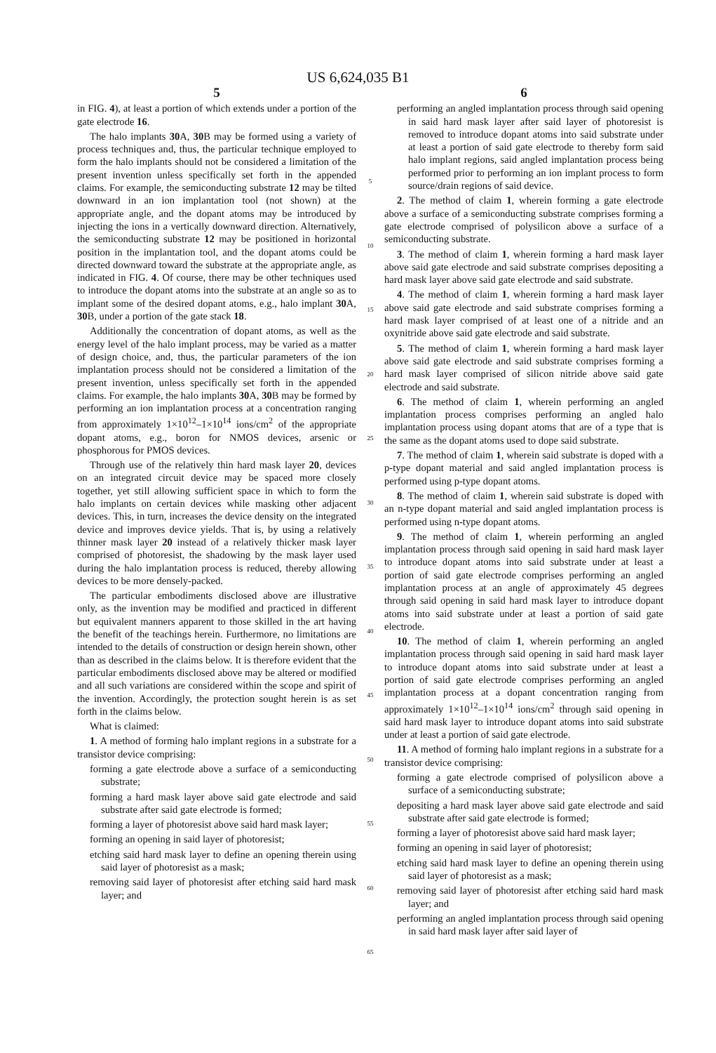US 6,624,035 B1
5
in FIG. 4), at least a portion of which extends under a portion of the gate electrode 16.
The halo implants 30 A, 30 B may be formed using a variety of process techniques and, thus, the particular technique employed to form the halo implants should not be considered a limitation of the present invention unless specifically set forth in the appended claims. For example, the semiconducting substrate 12 may be tilted downward in an ion implantation tool (not shown) at the appropriate angle, and the dopant atoms may be introduced by injecting the ions in a vertically downward direction. Alternatively, the semiconducting substrate 12 may be positioned in horizontal position in the implantation tool, and the dopant atoms could be directed downward toward the substrate at the appropriate angle, as indicated in FIG. 4. Of course, there may be other techniques used to introduce the dopant atoms into the substrate at an angle so as to implant some of the desired dopant atoms, e.g., halo implant 30 A, 30 B, under a portion of the gate stack 18.
Additionally the concentration of dopant atoms, as well as the energy level of the halo implant process, may be varied as a matter of design choice, and, thus, the particular parameters of the ion implantation process should not be considered a limitation of the present invention, unless specifically set forth in the appended claims. For example, the halo implants 30 A, 30 B may be formed by performing an ion implantation process at a concentration ranging from approximately 1×10<sup>12</sup>–1×10<sup>14</sup> ions/cm<sup>2</sup> of the appropriate dopant atoms, e.g., boron for NMOS devices, arsenic or phosphorous for PMOS devices.
Through use of the relatively thin hard mask layer 20, devices on an integrated circuit device may be spaced more closely together, yet still allowing sufficient space in which to form the halo implants on certain devices while masking other adjacent devices. This, in turn, increases the device density on the integrated device and improves device yields. That is, by using a relatively thinner mask layer 20 instead of a relatively thicker mask layer comprised of photoresist, the shadowing by the mask layer used during the halo implantation process is reduced, thereby allowing devices to be more densely-packed.
The particular embodiments disclosed above are illustrative only, as the invention may be modified and practiced in different but equivalent manners apparent to those skilled in the art having the benefit of the teachings herein. Furthermore, no limitations are intended to the details of construction or design herein shown, other than as described in the claims below. It is therefore evident that the particular embodiments disclosed above may be altered or modified and all such variations are considered within the scope and spirit of the invention. Accordingly, the protection sought herein is as set forth in the claims below.
What is claimed:
1. A method of forming halo implant regions in a substrate for a transistor device comprising:
forming a gate electrode above a surface of a semiconducting substrate;
forming a hard mask layer above said gate electrode and said substrate after said gate electrode is formed;
forming a layer of photoresist above said hard mask layer;
forming an opening in said layer of photoresist;
etching said hard mask layer to define an opening therein using said layer of photoresist as a mask;
removing said layer of photoresist after etching said hard mask layer; and
5
10
15
20
25
30
35
40
45
50
55
60
65
6
performing an angled implantation process through said opening in said hard mask layer after said layer of photoresist is removed to introduce dopant atoms into said substrate under at least a portion of said gate electrode to thereby form said halo implant regions, said angled implantation process being performed prior to performing an ion implant process to form source/drain regions of said device.
2. The method of claim 1, wherein forming a gate electrode above a surface of a semiconducting substrate comprises forming a gate electrode comprised of polysilicon above a surface of a semiconducting substrate.
3. The method of claim 1, wherein forming a hard mask layer above said gate electrode and said substrate comprises depositing a hard mask layer above said gate electrode and said substrate.
4. The method of claim 1, wherein forming a hard mask layer above said gate electrode and said substrate comprises forming a hard mask layer comprised of at least one of a nitride and an oxynitride above said gate electrode and said substrate.
5. The method of claim 1, wherein forming a hard mask layer above said gate electrode and said substrate comprises forming a hard mask layer comprised of silicon nitride above said gate electrode and said substrate.
6. The method of claim 1, wherein performing an angled implantation process comprises performing an angled halo implantation process using dopant atoms that are of a type that is the same as the dopant atoms used to dope said substrate.
7. The method of claim 1, wherein said substrate is doped with a p-type dopant material and said angled implantation process is performed using p-type dopant atoms.
8. The method of claim 1, wherein said substrate is doped with an n-type dopant material and said angled implantation process is performed using n-type dopant atoms.
9. The method of claim 1, wherein performing an angled implantation process through said opening in said hard mask layer to introduce dopant atoms into said substrate under at least a portion of said gate electrode comprises performing an angled implantation process at an angle of approximately 45 degrees through said opening in said hard mask layer to introduce dopant atoms into said substrate under at least a portion of said gate electrode.
10. The method of claim 1, wherein performing an angled implantation process through said opening in said hard mask layer to introduce dopant atoms into said substrate under at least a portion of said gate electrode comprises performing an angled implantation process at a dopant concentration ranging from approximately 1×10<sup>12</sup>–1×10<sup>14</sup> ions/cm<sup>2</sup> through said opening in said hard mask layer to introduce dopant atoms into said substrate under at least a portion of said gate electrode.
11. A method of forming halo implant regions in a substrate for a transistor device comprising:
forming a gate electrode comprised of polysilicon above a surface of a semiconducting substrate;
depositing a hard mask layer above said gate electrode and said substrate after said gate electrode is formed;
forming a layer of photoresist above said hard mask layer;
forming an opening in said layer of photoresist;
etching said hard mask layer to define an opening therein using said layer of photoresist as a mask;
removing said layer of photoresist after etching said hard mask layer; and
performing an angled implantation process through said opening in said hard mask layer after said layer of